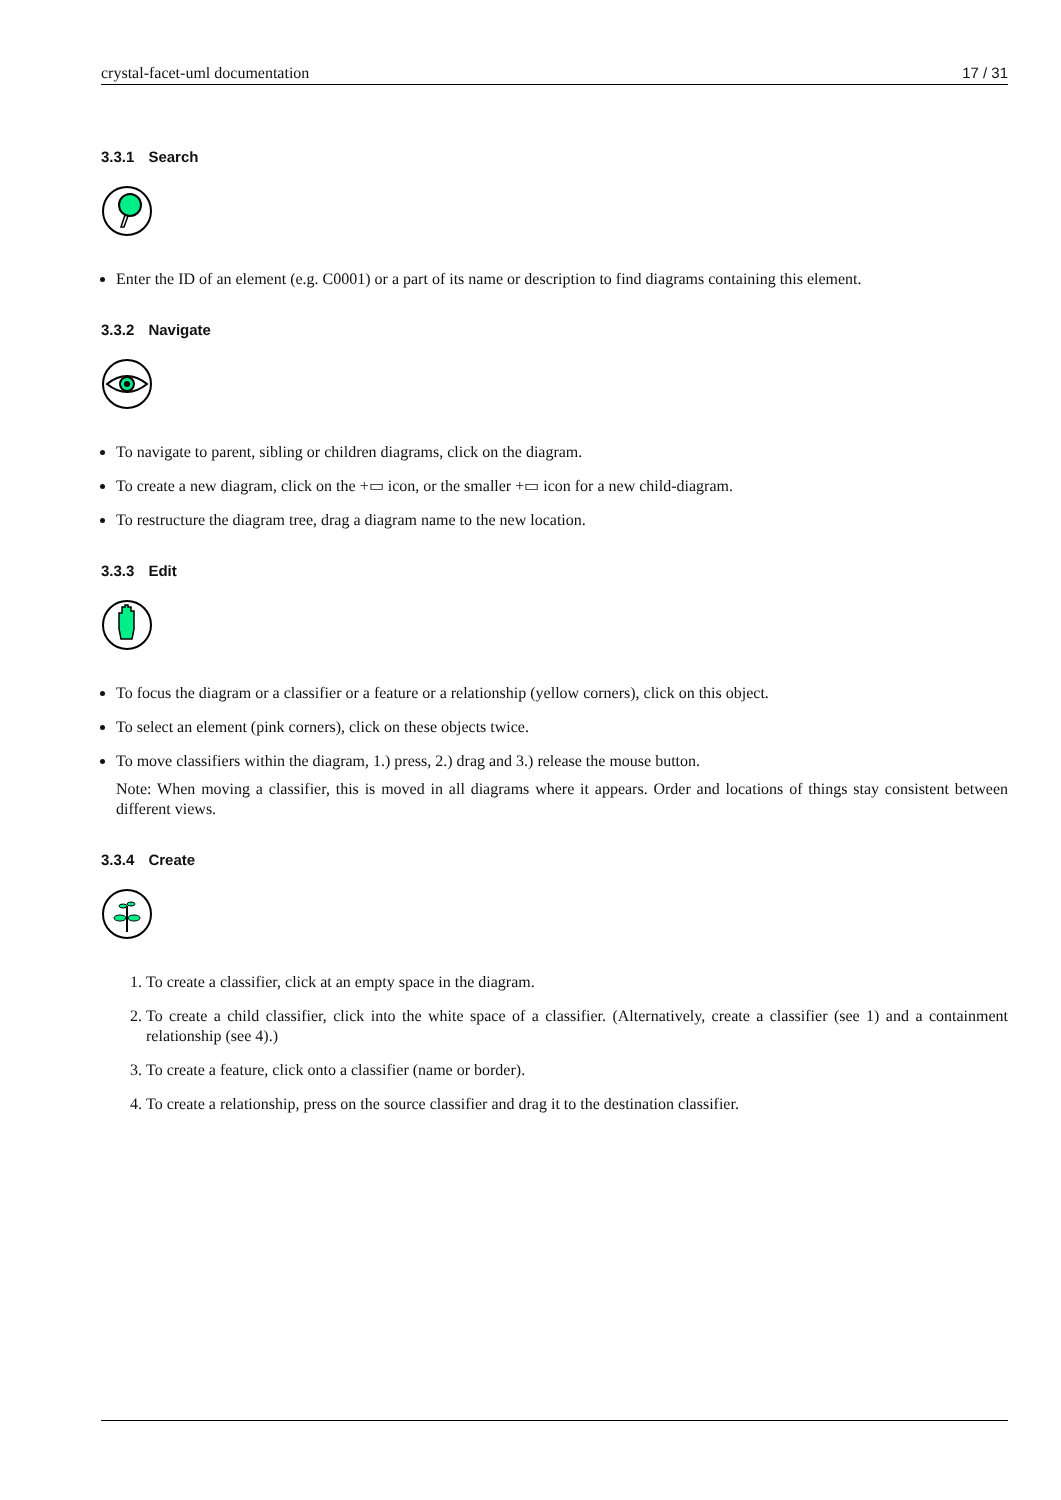crystal-facet-uml documentation 17 / 31
3.3.1 Search
Enter the ID of an element (e.g. C0001) or a part of its name or description to find diagrams containing this element.
3.3.2 Navigate
To navigate to parent, sibling or children diagrams, click on the diagram.
To create a new diagram, click on the +▭ icon, or the smaller +▭ icon for a new child-diagram.
To restructure the diagram tree, drag a diagram name to the new location.
3.3.3 Edit
To focus the diagram or a classifier or a feature or a relationship (yellow corners), click on this object.
To select an element (pink corners), click on these objects twice.
To move classifiers within the diagram, 1.) press, 2.) drag and 3.) release the mouse button.
Note: When moving a classifier, this is moved in all diagrams where it appears. Order and locations of things stay consistent between different views.
3.3.4 Create
1. To create a classifier, click at an empty space in the diagram.
2. To create a child classifier, click into the white space of a classifier. (Alternatively, create a classifier (see 1) and a containment relationship (see 4).)
3. To create a feature, click onto a classifier (name or border).
4. To create a relationship, press on the source classifier and drag it to the destination classifier.